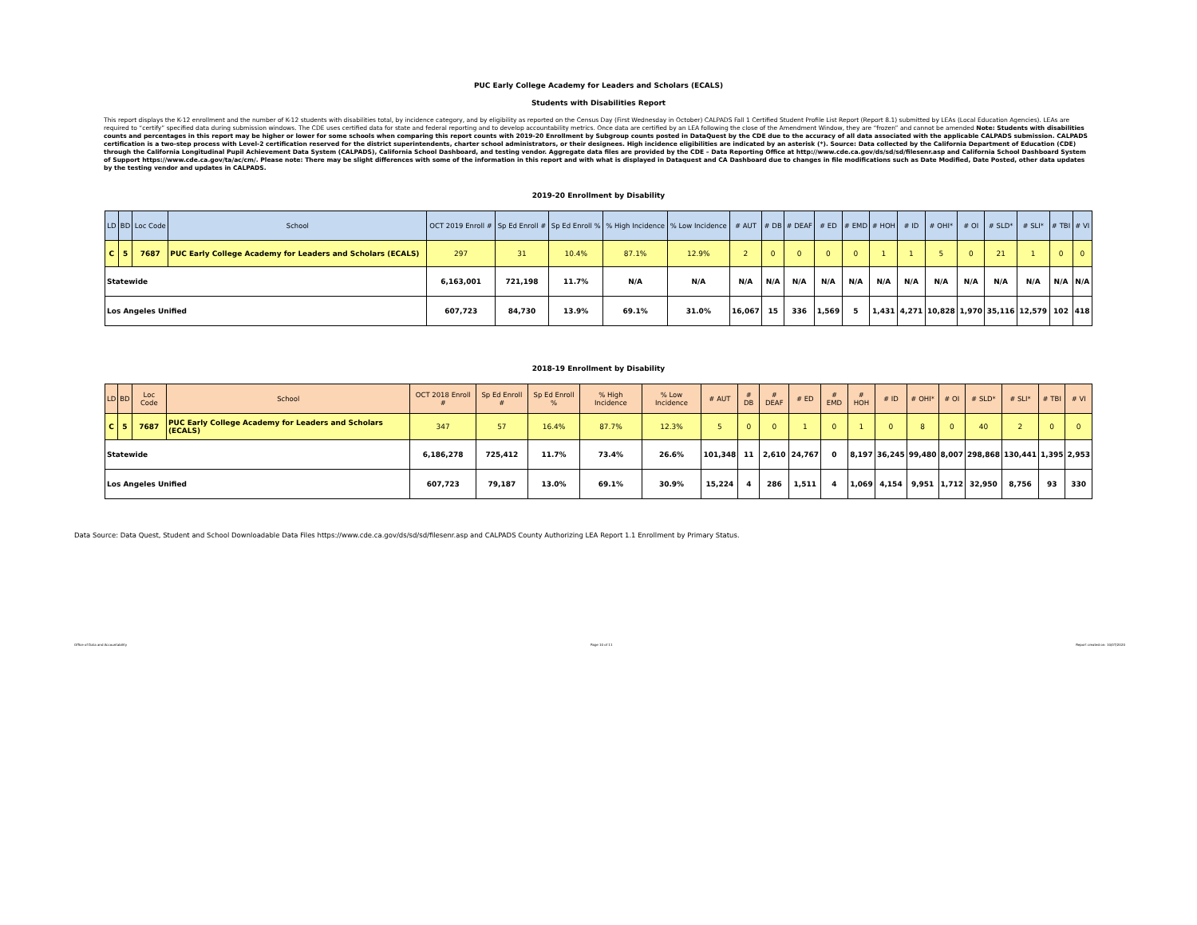PUC Early College Academy for Leaders and Scholars (ECALS)
Students with Disabilities Report
This report displays the K-12 enrollment and the number of K-12 students with disabilities total, by incidence category, and by eligibility as reported on the Census Day (First Wednesday in October) CALPADS Fall 1 Certified Student Profile List Report (Report 8.1) submitted by LEAs (Local Education Agencies). LEAs are required to “certify” specified data during submission windows. The CDE uses certified data for state and federal reporting and to develop accountability metrics. Once data are certified by an LEA following the close of the Amendment Window, they are “frozen” and cannot be amended Note: Students with disabilities counts and percentages in this report may be higher or lower for some schools when comparing this report counts with 2019-20 Enrollment by Subgroup counts posted in DataQuest by the CDE due to the accuracy of all data associated with the applicable CALPADS submission. CALPADS certification is a two-step process with Level-2 certification reserved for the district superintendents, charter school administrators, or their designees. High incidence eligibilities are indicated by an asterisk (*). Source: Data collected by the California Department of Education (CDE) through the California Longitudinal Pupil Achievement Data System (CALPADS), California School Dashboard, and testing vendor. Aggregate data files are provided by the CDE – Data Reporting Office at http://www.cde.ca.gov/ds/sd/sd/filesenr.asp and California School Dashboard System of Support https://www.cde.ca.gov/ta/ac/cm/. Please note: There may be slight differences with some of the information in this report and with what is displayed in Dataquest and CA Dashboard due to changes in file modifications such as Date Modified, Date Posted, other data updates by the testing vendor and updates in CALPADS.
2019-20 Enrollment by Disability
| LD | BD | Loc Code | School | OCT 2019 Enroll # | Sp Ed Enroll # | Sp Ed Enroll % | % High Incidence | % Low Incidence | # AUT | # DB | # DEAF | # ED | # EMD | # HOH | # ID | # OHI* | # OI | # SLD* | # SLI* | # TBI | # VI |
| --- | --- | --- | --- | --- | --- | --- | --- | --- | --- | --- | --- | --- | --- | --- | --- | --- | --- | --- | --- | --- | --- |
| C | 5 | 7687 | PUC Early College Academy for Leaders and Scholars (ECALS) | 297 | 31 | 10.4% | 87.1% | 12.9% | 2 | 0 | 0 | 0 | 0 | 1 | 1 | 5 | 0 | 21 | 1 | 0 | 0 |
| Statewide | | | | 6,163,001 | 721,198 | 11.7% | N/A | N/A | N/A | N/A | N/A | N/A | N/A | N/A | N/A | N/A | N/A | N/A | N/A | N/A | N/A |
| Los Angeles Unified | | | | 607,723 | 84,730 | 13.9% | 69.1% | 31.0% | 16,067 | 15 | 336 | 1,569 | 5 | 1,431 | 4,271 | 10,828 | 1,970 | 35,116 | 12,579 | 102 | 418 |
2018-19 Enrollment by Disability
| LD | BD | Loc Code | School | OCT 2018 Enroll # | Sp Ed Enroll # | Sp Ed Enroll % | % High Incidence | % Low Incidence | # AUT | # DB | # DEAF | # ED | # EMD | # HOH | # ID | # OHI* | # OI | # SLD* | # SLI* | # TBI | # VI |
| --- | --- | --- | --- | --- | --- | --- | --- | --- | --- | --- | --- | --- | --- | --- | --- | --- | --- | --- | --- | --- | --- |
| C | 5 | 7687 | PUC Early College Academy for Leaders and Scholars (ECALS) | 347 | 57 | 16.4% | 87.7% | 12.3% | 5 | 0 | 0 | 1 | 0 | 1 | 0 | 8 | 0 | 40 | 2 | 0 | 0 |
| Statewide | | | | 6,186,278 | 725,412 | 11.7% | 73.4% | 26.6% | 101,348 | 11 | 2,610 | 24,767 | 0 | 8,197 | 36,245 | 99,480 | 8,007 | 298,868 | 130,441 | 1,395 | 2,953 |
| Los Angeles Unified | | | | 607,723 | 79,187 | 13.0% | 69.1% | 30.9% | 15,224 | 4 | 286 | 1,511 | 4 | 1,069 | 4,154 | 9,951 | 1,712 | 32,950 | 8,756 | 93 | 330 |
Data Source: Data Quest, Student and School Downloadable Data Files https://www.cde.ca.gov/ds/sd/sd/filesenr.asp and CALPADS County Authorizing LEA Report 1.1 Enrollment by Primary Status.
Office of Data and Accountability Page 10 of 11 Report created on: 10/07/2020